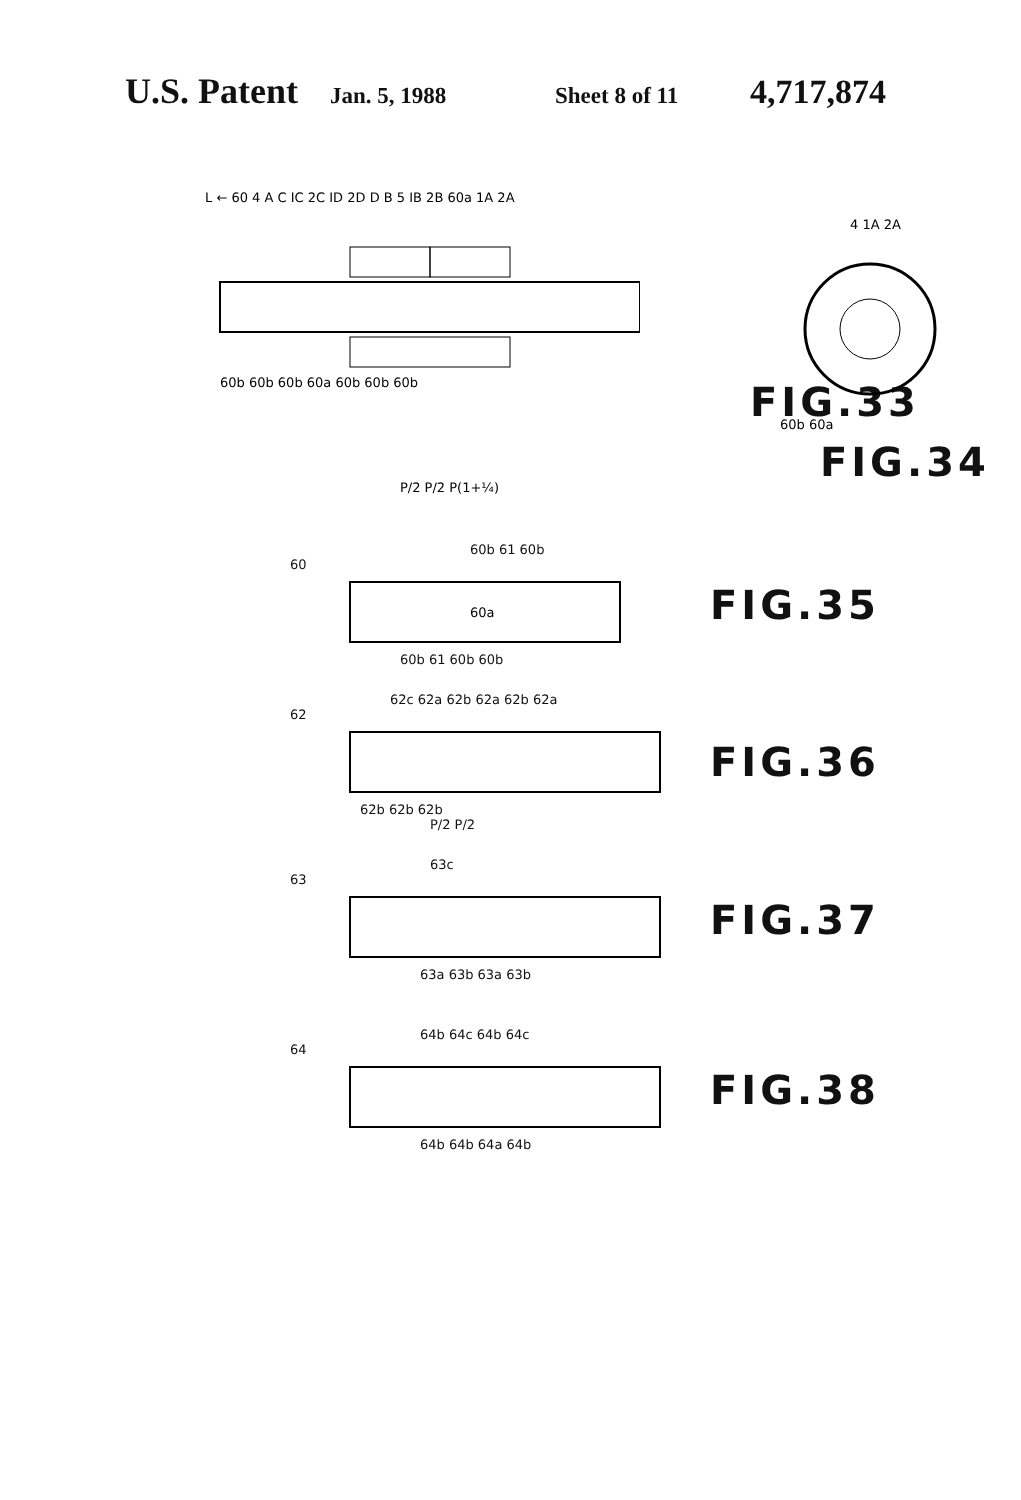U.S. Patent
Jan. 5, 1988 Sheet 8 of 11
4,717,874
L ← 60 4 A C IC 2C ID 2D D B 5 IB 2B 60a 1A 2A
60b 60b 60b 60a 60b 60b 60b
P/2 P/2 P(1+¼)
FIG.33
4 1A 2A
60b 60a
FIG.34
60b 61 60b
60
60a
60b 61 60b 60b
FIG.35
62c 62a 62b 62a 62b 62a
62
62b 62b 62b
P/2 P/2
FIG.36
63c
63
63a 63b 63a 63b
FIG.37
64b 64c 64b 64c
64
64b 64b 64a 64b
FIG.38